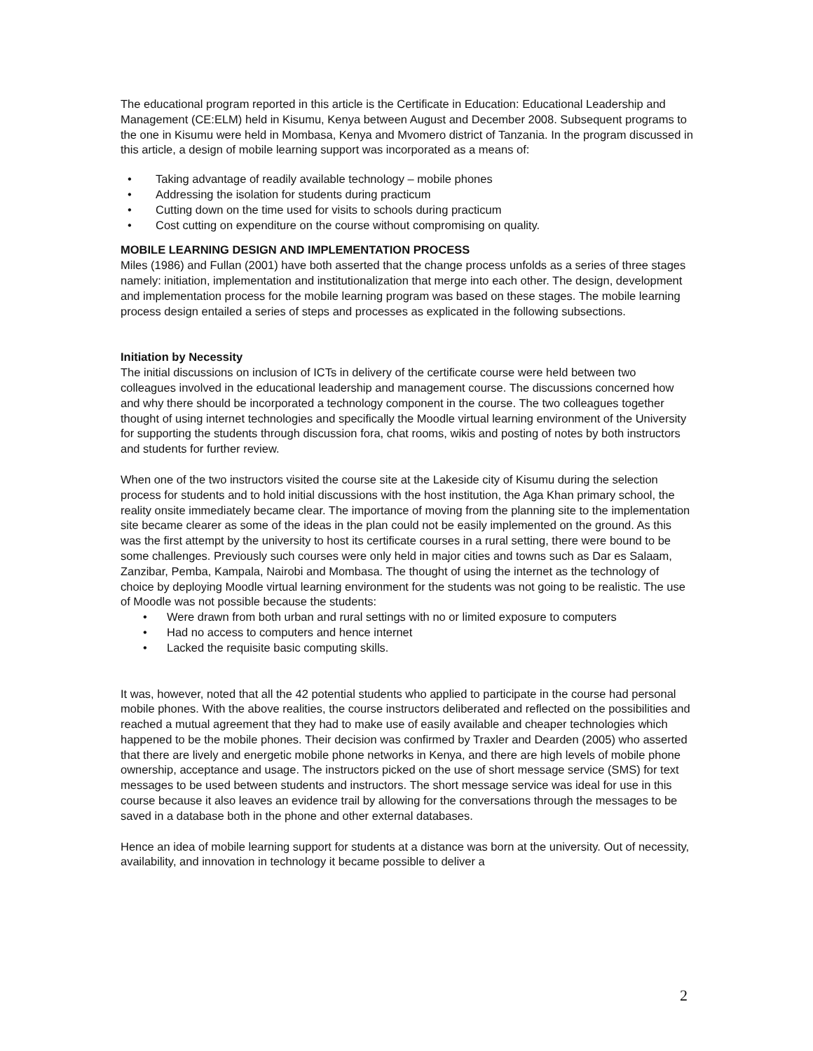The educational program reported in this article is the Certificate in Education: Educational Leadership and Management (CE:ELM) held in Kisumu, Kenya between August and December 2008. Subsequent programs to the one in Kisumu were held in Mombasa, Kenya and Mvomero district of Tanzania. In the program discussed in this article, a design of mobile learning support was incorporated as a means of:
• Taking advantage of readily available technology – mobile phones
• Addressing the isolation for students during practicum
• Cutting down on the time used for visits to schools during practicum
• Cost cutting on expenditure on the course without compromising on quality.
MOBILE LEARNING DESIGN AND IMPLEMENTATION PROCESS
Miles (1986) and Fullan (2001) have both asserted that the change process unfolds as a series of three stages namely: initiation, implementation and institutionalization that merge into each other. The design, development and implementation process for the mobile learning program was based on these stages. The mobile learning process design entailed a series of steps and processes as explicated in the following subsections.
Initiation by Necessity
The initial discussions on inclusion of ICTs in delivery of the certificate course were held between two colleagues involved in the educational leadership and management course. The discussions concerned how and why there should be incorporated a technology component in the course. The two colleagues together thought of using internet technologies and specifically the Moodle virtual learning environment of the University for supporting the students through discussion fora, chat rooms, wikis and posting of notes by both instructors and students for further review.
When one of the two instructors visited the course site at the Lakeside city of Kisumu during the selection process for students and to hold initial discussions with the host institution, the Aga Khan primary school, the reality onsite immediately became clear. The importance of moving from the planning site to the implementation site became clearer as some of the ideas in the plan could not be easily implemented on the ground. As this was the first attempt by the university to host its certificate courses in a rural setting, there were bound to be some challenges. Previously such courses were only held in major cities and towns such as Dar es Salaam, Zanzibar, Pemba, Kampala, Nairobi and Mombasa. The thought of using the internet as the technology of choice by deploying Moodle virtual learning environment for the students was not going to be realistic. The use of Moodle was not possible because the students:
• Were drawn from both urban and rural settings with no or limited exposure to computers
• Had no access to computers and hence internet
• Lacked the requisite basic computing skills.
It was, however, noted that all the 42 potential students who applied to participate in the course had personal mobile phones. With the above realities, the course instructors deliberated and reflected on the possibilities and reached a mutual agreement that they had to make use of easily available and cheaper technologies which happened to be the mobile phones. Their decision was confirmed by Traxler and Dearden (2005) who asserted that there are lively and energetic mobile phone networks in Kenya, and there are high levels of mobile phone ownership, acceptance and usage. The instructors picked on the use of short message service (SMS) for text messages to be used between students and instructors. The short message service was ideal for use in this course because it also leaves an evidence trail by allowing for the conversations through the messages to be saved in a database both in the phone and other external databases.
Hence an idea of mobile learning support for students at a distance was born at the university. Out of necessity, availability, and innovation in technology it became possible to deliver a
2